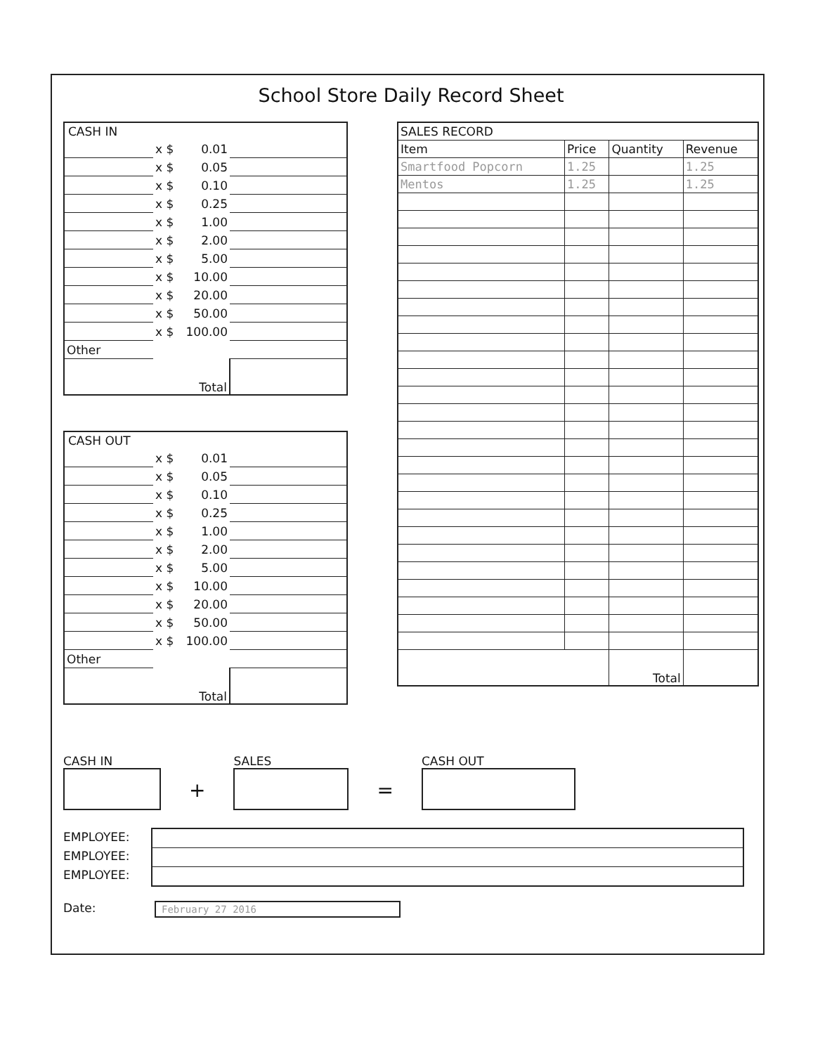School Store Daily Record Sheet
CASH IN
| | x $ | 0.01 | |
| | x $ | 0.05 | |
| | x $ | 0.10 | |
| | x $ | 0.25 | |
| | x $ | 1.00 | |
| | x $ | 2.00 | |
| | x $ | 5.00 | |
| | x $ | 10.00 | |
| | x $ | 20.00 | |
| | x $ | 50.00 | |
| | x $ | 100.00 | |
| Other | | | |
| | | Total | |
CASH OUT
| | x $ | 0.01 | |
| | x $ | 0.05 | |
| | x $ | 0.10 | |
| | x $ | 0.25 | |
| | x $ | 1.00 | |
| | x $ | 2.00 | |
| | x $ | 5.00 | |
| | x $ | 10.00 | |
| | x $ | 20.00 | |
| | x $ | 50.00 | |
| | x $ | 100.00 | |
| Other | | | |
| | | Total | |
| SALES RECORD | | | |
| Item | Price | Quantity | Revenue |
| Smartfood Popcorn | 1.25 | | 1.25 |
| Mentos | 1.25 | | 1.25 |
| | | Total | |
CASH IN
+
SALES
=
CASH OUT
EMPLOYEE:
EMPLOYEE:
EMPLOYEE:
Date:
February 27 2016